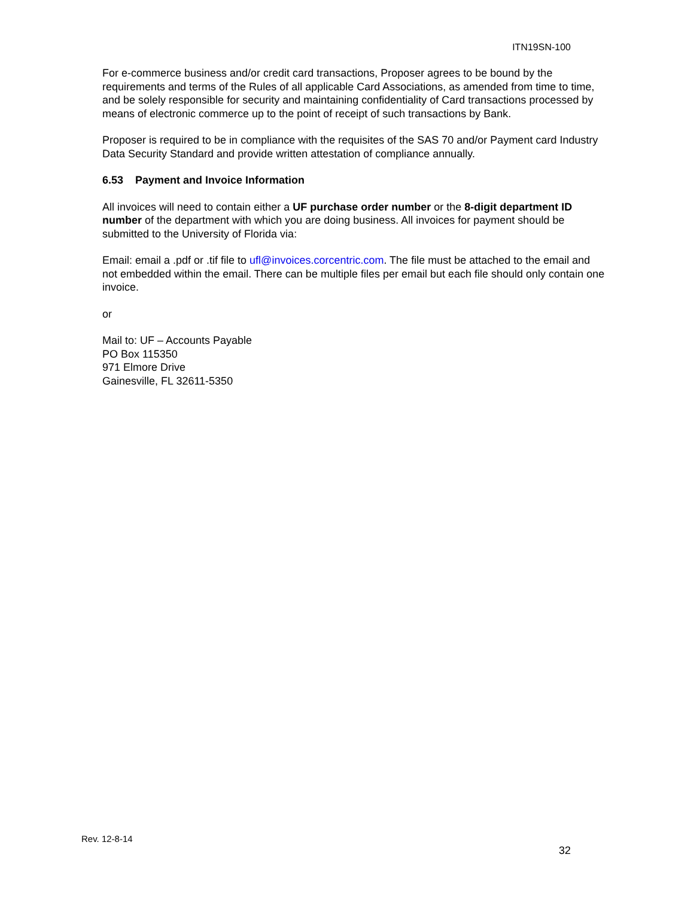ITN19SN-100
For e-commerce business and/or credit card transactions, Proposer agrees to be bound by the requirements and terms of the Rules of all applicable Card Associations, as amended from time to time, and be solely responsible for security and maintaining confidentiality of Card transactions processed by means of electronic commerce up to the point of receipt of such transactions by Bank.
Proposer is required to be in compliance with the requisites of the SAS 70 and/or Payment card Industry Data Security Standard and provide written attestation of compliance annually.
6.53 Payment and Invoice Information
All invoices will need to contain either a UF purchase order number or the 8-digit department ID number of the department with which you are doing business. All invoices for payment should be submitted to the University of Florida via:
Email: email a .pdf or .tif file to ufl@invoices.corcentric.com. The file must be attached to the email and not embedded within the email. There can be multiple files per email but each file should only contain one invoice.
or
Mail to: UF – Accounts Payable
PO Box 115350
971 Elmore Drive
Gainesville, FL 32611-5350
Rev. 12-8-14
32